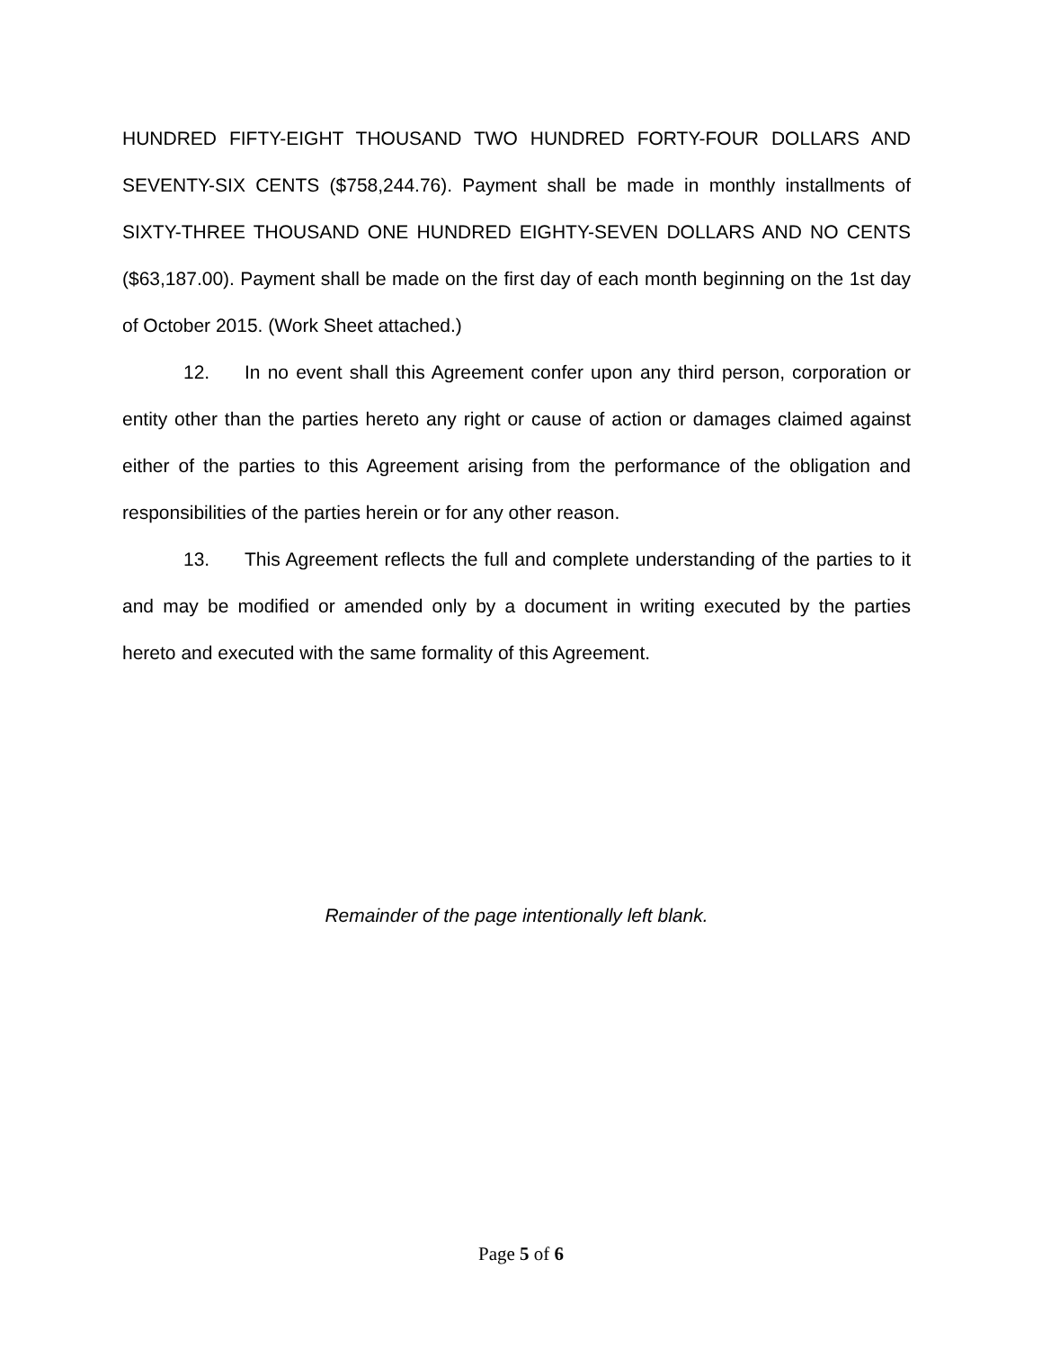HUNDRED FIFTY-EIGHT THOUSAND TWO HUNDRED FORTY-FOUR DOLLARS AND SEVENTY-SIX CENTS ($758,244.76). Payment shall be made in monthly installments of SIXTY-THREE THOUSAND ONE HUNDRED EIGHTY-SEVEN DOLLARS AND NO CENTS ($63,187.00). Payment shall be made on the first day of each month beginning on the 1st day of October 2015. (Work Sheet attached.)
12. In no event shall this Agreement confer upon any third person, corporation or entity other than the parties hereto any right or cause of action or damages claimed against either of the parties to this Agreement arising from the performance of the obligation and responsibilities of the parties herein or for any other reason.
13. This Agreement reflects the full and complete understanding of the parties to it and may be modified or amended only by a document in writing executed by the parties hereto and executed with the same formality of this Agreement.
Remainder of the page intentionally left blank.
Page 5 of 6